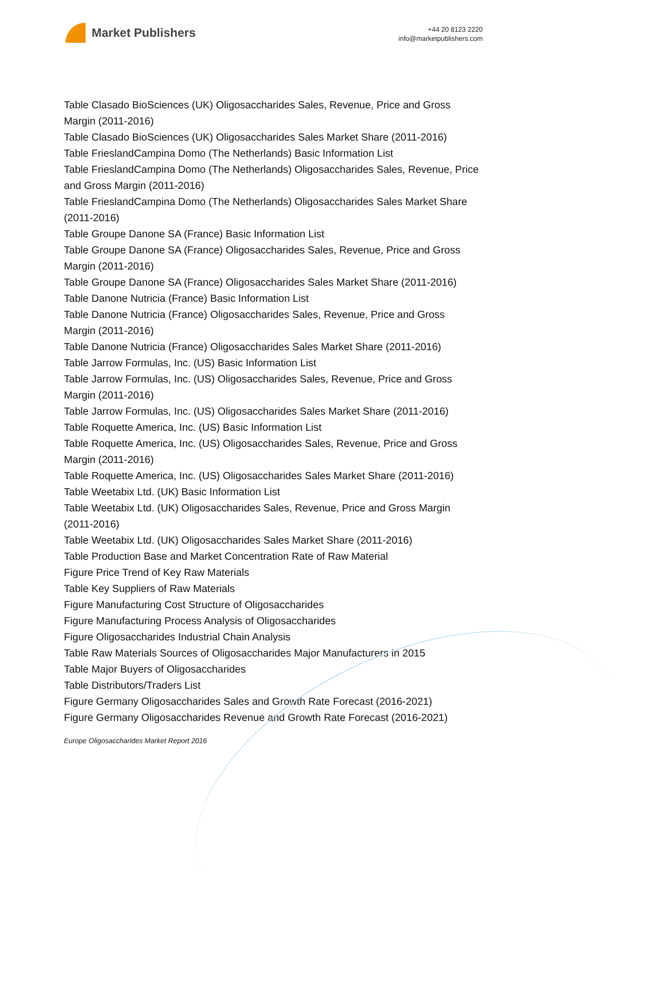Market Publishers
+44 20 8123 2220
info@marketpublishers.com
Table Clasado BioSciences (UK) Oligosaccharides Sales, Revenue, Price and Gross Margin (2011-2016)
Table Clasado BioSciences (UK) Oligosaccharides Sales Market Share (2011-2016)
Table FrieslandCampina Domo (The Netherlands) Basic Information List
Table FrieslandCampina Domo (The Netherlands) Oligosaccharides Sales, Revenue, Price and Gross Margin (2011-2016)
Table FrieslandCampina Domo (The Netherlands) Oligosaccharides Sales Market Share (2011-2016)
Table Groupe Danone SA (France) Basic Information List
Table Groupe Danone SA (France) Oligosaccharides Sales, Revenue, Price and Gross Margin (2011-2016)
Table Groupe Danone SA (France) Oligosaccharides Sales Market Share (2011-2016)
Table Danone Nutricia (France) Basic Information List
Table Danone Nutricia (France) Oligosaccharides Sales, Revenue, Price and Gross Margin (2011-2016)
Table Danone Nutricia (France) Oligosaccharides Sales Market Share (2011-2016)
Table Jarrow Formulas, Inc. (US) Basic Information List
Table Jarrow Formulas, Inc. (US) Oligosaccharides Sales, Revenue, Price and Gross Margin (2011-2016)
Table Jarrow Formulas, Inc. (US) Oligosaccharides Sales Market Share (2011-2016)
Table Roquette America, Inc. (US) Basic Information List
Table Roquette America, Inc. (US) Oligosaccharides Sales, Revenue, Price and Gross Margin (2011-2016)
Table Roquette America, Inc. (US) Oligosaccharides Sales Market Share (2011-2016)
Table Weetabix Ltd. (UK) Basic Information List
Table Weetabix Ltd. (UK) Oligosaccharides Sales, Revenue, Price and Gross Margin (2011-2016)
Table Weetabix Ltd. (UK) Oligosaccharides Sales Market Share (2011-2016)
Table Production Base and Market Concentration Rate of Raw Material
Figure Price Trend of Key Raw Materials
Table Key Suppliers of Raw Materials
Figure Manufacturing Cost Structure of Oligosaccharides
Figure Manufacturing Process Analysis of Oligosaccharides
Figure Oligosaccharides Industrial Chain Analysis
Table Raw Materials Sources of Oligosaccharides Major Manufacturers in 2015
Table Major Buyers of Oligosaccharides
Table Distributors/Traders List
Figure Germany Oligosaccharides Sales and Growth Rate Forecast (2016-2021)
Figure Germany Oligosaccharides Revenue and Growth Rate Forecast (2016-2021)
Europe Oligosaccharides Market Report 2016